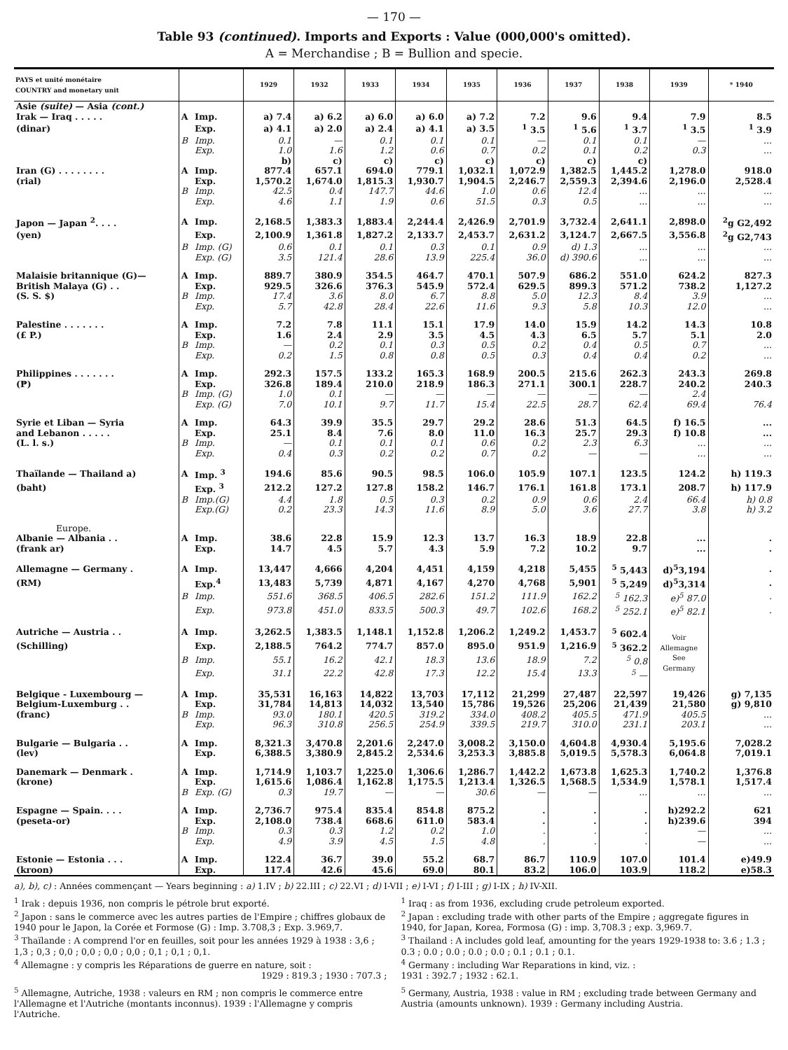— 170 —
Table 93 (continued). Imports and Exports : Value (000,000's omitted).
A = Merchandise ; B = Bullion and specie.
| PAYS et unité monétaire COUNTRY and monetary unit | | | 1929 | 1932 | 1933 | 1934 | 1935 | 1936 | 1937 | 1938 | 1939 | * 1940 |
| --- | --- | --- | --- | --- | --- | --- | --- | --- | --- | --- | --- | --- |
| Asie (suite) — Asia (cont.) | | | | | | | | | | | | |
| Irak — Iraq . . . . . | A | Imp. | a) 7.4 | a) 6.2 | a) 6.0 | a) 6.0 | a) 7.2 | 7.2 | 9.6 | 9.4 | 7.9 | 8.5 |
| (dinar) | | Exp. | a) 4.1 | a) 2.0 | a) 2.4 | a) 4.1 | a) 3.5 | <sup>1</sup> 3.5 | <sup>1</sup> 5.6 | <sup>1</sup> 3.7 | <sup>1</sup> 3.5 | <sup>1</sup> 3.9 |
| | B | Imp. | 0.1 | — | 0.1 | 0.1 | 0.1 | — | 0.1 | 0.1 | — | ... |
| | | Exp. | 1.0 | 1.6 | 1.2 | 0.6 | 0.7 | 0.2 | 0.1 | 0.2 | 0.3 | ... |
| | | | b) | c) | c) | c) | c) | c) | c) | c) | | |
| Iran (G) . . . . . . . . | A | Imp. | 877.4 | 657.1 | 694.0 | 779.1 | 1,032.1 | 1,072.9 | 1,382.5 | 1,445.2 | 1,278.0 | 918.0 |
| (rial) | | Exp. | 1,570.2 | 1,674.0 | 1,815.3 | 1,930.7 | 1,904.5 | 2,246.7 | 2,559.3 | 2,394.6 | 2,196.0 | 2,528.4 |
| | B | Imp. | 42.5 | 0.4 | 147.7 | 44.6 | 1.0 | 0.6 | 12.4 | ... | ... | ... |
| | | Exp. | 4.6 | 1.1 | 1.9 | 0.6 | 51.5 | 0.3 | 0.5 | ... | ... | ... |
| Japon — Japan <sup>2</sup>. . . . | A | Imp. | 2,168.5 | 1,383.3 | 1,883.4 | 2,244.4 | 2,426.9 | 2,701.9 | 3,732.4 | 2,641.1 | 2,898.0 | <sup>2</sup> g G2,492 |
| (yen) | | Exp. | 2,100.9 | 1,361.8 | 1,827.2 | 2,133.7 | 2,453.7 | 2,631.2 | 3,124.7 | 2,667.5 | 3,556.8 | <sup>2</sup> g G2,743 |
| | B | Imp. (G) | 0.6 | 0.1 | 0.1 | 0.3 | 0.1 | 0.9 | d) 1.3 | ... | ... | ... |
| | | Exp. (G) | 3.5 | 121.4 | 28.6 | 13.9 | 225.4 | 36.0 | d) 390.6 | ... | ... | ... |
| Malaisie britannique (G)— | A | Imp. | 889.7 | 380.9 | 354.5 | 464.7 | 470.1 | 507.9 | 686.2 | 551.0 | 624.2 | 827.3 |
| British Malaya (G) . . | | Exp. | 929.5 | 326.6 | 376.3 | 545.9 | 572.4 | 629.5 | 899.3 | 571.2 | 738.2 | 1,127.2 |
| (S. S. $) | B | Imp. | 17.4 | 3.6 | 8.0 | 6.7 | 8.8 | 5.0 | 12.3 | 8.4 | 3.9 | ... |
| | | Exp. | 5.7 | 42.8 | 28.4 | 22.6 | 11.6 | 9.3 | 5.8 | 10.3 | 12.0 | ... |
| Palestine . . . . . . . | A | Imp. | 7.2 | 7.8 | 11.1 | 15.1 | 17.9 | 14.0 | 15.9 | 14.2 | 14.3 | 10.8 |
| (£ P.) | | Exp. | 1.6 | 2.4 | 2.9 | 3.5 | 4.5 | 4.3 | 6.5 | 5.7 | 5.1 | 2.0 |
| | B | Imp. | — | 0.2 | 0.1 | 0.3 | 0.5 | 0.2 | 0.4 | 0.5 | 0.7 | ... |
| | | Exp. | 0.2 | 1.5 | 0.8 | 0.8 | 0.5 | 0.3 | 0.4 | 0.4 | 0.2 | ... |
| Philippines . . . . . . . | A | Imp. | 292.3 | 157.5 | 133.2 | 165.3 | 168.9 | 200.5 | 215.6 | 262.3 | 243.3 | 269.8 |
| (₱) | | Exp. | 326.8 | 189.4 | 210.0 | 218.9 | 186.3 | 271.1 | 300.1 | 228.7 | 240.2 | 240.3 |
| | B | Imp. (G) | 1.0 | 0.1 | — | — | — | — | — | — | 2.4 | |
| | | Exp. (G) | 7.0 | 10.1 | 9.7 | 11.7 | 15.4 | 22.5 | 28.7 | 62.4 | 69.4 | 76.4 |
| Syrie et Liban — Syria | A | Imp. | 64.3 | 39.9 | 35.5 | 29.7 | 29.2 | 28.6 | 51.3 | 64.5 | f) 16.5 | ... |
| and Lebanon . . . . . | | Exp. | 25.1 | 8.4 | 7.6 | 8.0 | 11.0 | 16.3 | 25.7 | 29.3 | f) 10.8 | ... |
| (L. l. s.) | B | Imp. | — | 0.1 | 0.1 | 0.1 | 0.6 | 0.2 | 2.3 | 6.3 | ... | ... |
| | | Exp. | 0.4 | 0.3 | 0.2 | 0.2 | 0.7 | 0.2 | — | — | ... | ... |
| Thaïlande — Thailand a) | A | Imp. <sup>3</sup> | 194.6 | 85.6 | 90.5 | 98.5 | 106.0 | 105.9 | 107.1 | 123.5 | 124.2 | h) 119.3 |
| (baht) | | Exp. <sup>3</sup> | 212.2 | 127.2 | 127.8 | 158.2 | 146.7 | 176.1 | 161.8 | 173.1 | 208.7 | h) 117.9 |
| | B | Imp.(G) | 4.4 | 1.8 | 0.5 | 0.3 | 0.2 | 0.9 | 0.6 | 2.4 | 66.4 | h) 0.8 |
| | | Exp.(G) | 0.2 | 23.3 | 14.3 | 11.6 | 8.9 | 5.0 | 3.6 | 27.7 | 3.8 | h) 3.2 |
| Europe. | | | | | | | | | | | | |
| Albanie — Albania . . | A | Imp. | 38.6 | 22.8 | 15.9 | 12.3 | 13.7 | 16.3 | 18.9 | 22.8 | ... | . |
| (frank ar) | | Exp. | 14.7 | 4.5 | 5.7 | 4.3 | 5.9 | 7.2 | 10.2 | 9.7 | ... | . |
| Allemagne — Germany . | A | Imp. | 13,447 | 4,666 | 4,204 | 4,451 | 4,159 | 4,218 | 5,455 | <sup>5</sup> 5,443 | d)<sup>5</sup>3,194 | . |
| (RM) | | Exp.<sup>4</sup> | 13,483 | 5,739 | 4,871 | 4,167 | 4,270 | 4,768 | 5,901 | <sup>5</sup> 5,249 | d)<sup>5</sup>3,314 | . |
| | B | Imp. | 551.6 | 368.5 | 406.5 | 282.6 | 151.2 | 111.9 | 162.2 | <sup>5</sup> 162.3 | e)<sup>5</sup> 87.0 | . |
| | | Exp. | 973.8 | 451.0 | 833.5 | 500.3 | 49.7 | 102.6 | 168.2 | <sup>5</sup> 252.1 | e)<sup>5</sup> 82.1 | . |
| Autriche — Austria . . | A | Imp. | 3,262.5 | 1,383.5 | 1,148.1 | 1,152.8 | 1,206.2 | 1,249.2 | 1,453.7 | <sup>5</sup> 602.4 | Voir Allemagne See Germany | |
| (Schilling) | | Exp. | 2,188.5 | 764.2 | 774.7 | 857.0 | 895.0 | 951.9 | 1,216.9 | <sup>5</sup> 362.2 | | |
| | B | Imp. | 55.1 | 16.2 | 42.1 | 18.3 | 13.6 | 18.9 | 7.2 | <sup>5</sup> 0.8 | | |
| | | Exp. | 31.1 | 22.2 | 42.8 | 17.3 | 12.2 | 15.4 | 13.3 | <sup>5</sup> — | | |
| Belgique - Luxembourg — | A | Imp. | 35,531 | 16,163 | 14,822 | 13,703 | 17,112 | 21,299 | 27,487 | 22,597 | 19,426 | g) 7,135 |
| Belgium-Luxemburg . . | | Exp. | 31,784 | 14,813 | 14,032 | 13,540 | 15,786 | 19,526 | 25,206 | 21,439 | 21,580 | g) 9,810 |
| (franc) | B | Imp. | 93.0 | 180.1 | 420.5 | 319.2 | 334.0 | 408.2 | 405.5 | 471.9 | 405.5 | ... |
| | | Exp. | 96.3 | 310.8 | 256.5 | 254.9 | 339.5 | 219.7 | 310.0 | 231.1 | 203.1 | ... |
| Bulgarie — Bulgaria . . | A | Imp. | 8,321.3 | 3,470.8 | 2,201.6 | 2,247.0 | 3,008.2 | 3,150.0 | 4,604.8 | 4,930.4 | 5,195.6 | 7,028.2 |
| (lev) | | Exp. | 6,388.5 | 3,380.9 | 2,845.2 | 2,534.6 | 3,253.3 | 3,885.8 | 5,019.5 | 5,578.3 | 6,064.8 | 7,019.1 |
| Danemark — Denmark . | A | Imp. | 1,714.9 | 1,103.7 | 1,225.0 | 1,306.6 | 1,286.7 | 1,442.2 | 1,673.8 | 1,625.3 | 1,740.2 | 1,376.8 |
| (krone) | | Exp. | 1,615.6 | 1,086.4 | 1,162.8 | 1,175.5 | 1,213.4 | 1,326.5 | 1,568.5 | 1,534.9 | 1,578.1 | 1,517.4 |
| | B | Exp. (G) | 0.3 | 19.7 | — | — | 30.6 | — | — | ... | ... | ... |
| Espagne — Spain. . . . | A | Imp. | 2,736.7 | 975.4 | 835.4 | 854.8 | 875.2 | . | . | . | h)292.2 | 621 |
| (peseta-or) | | Exp. | 2,108.0 | 738.4 | 668.6 | 611.0 | 583.4 | . | . | . | h)239.6 | 394 |
| | B | Imp. | 0.3 | 0.3 | 1.2 | 0.2 | 1.0 | . | . | . | — | ... |
| | | Exp. | 4.9 | 3.9 | 4.5 | 1.5 | 4.8 | . | . | . | — | ... |
| Estonie — Estonia . . . | A | Imp. | 122.4 | 36.7 | 39.0 | 55.2 | 68.7 | 86.7 | 110.9 | 107.0 | 101.4 | e)49.9 |
| (kroon) | | Exp. | 117.4 | 42.6 | 45.6 | 69.0 | 80.1 | 83.2 | 106.0 | 103.9 | 118.2 | e)58.3 |
a), b), c) : Années commençant — Years beginning : a) 1.IV ; b) 22.III ; c) 22.VI ; d) I-VII ; e) I-VI ; f) I-III ; g) I-IX ; h) IV-XII.
<sup>1</sup> Irak : depuis 1936, non compris le pétrole brut exporté.
<sup>2</sup> Japon : sans le commerce avec les autres parties de l'Empire ; chiffres globaux de 1940 pour le Japon, la Corée et Formose (G) : Imp. 3.708,3 ; Exp. 3.969,7.
<sup>3</sup> Thaïlande : A comprend l'or en feuilles, soit pour les années 1929 à 1938 : 3,6 ; 1,3 ; 0,3 ; 0,0 ; 0,0 ; 0,0 ; 0,0 ; 0,1 ; 0,1 ; 0,1.
<sup>4</sup> Allemagne : y compris les Réparations de guerre en nature, soit :
1929 : 819.3 ; 1930 : 707.3 ;
<sup>5</sup> Allemagne, Autriche, 1938 : valeurs en RM ; non compris le commerce entre l'Allemagne et l'Autriche (montants inconnus). 1939 : l'Allemagne y compris l'Autriche.
<sup>1</sup> Iraq : as from 1936, excluding crude petroleum exported.
<sup>2</sup> Japan : excluding trade with other parts of the Empire ; aggregate figures in 1940, for Japan, Korea, Formosa (G) : imp. 3,708.3 ; exp. 3,969.7.
<sup>3</sup> Thailand : A includes gold leaf, amounting for the years 1929-1938 to: 3.6 ; 1.3 ; 0.3 ; 0.0 ; 0.0 ; 0.0 ; 0.0 ; 0.1 ; 0.1 ; 0.1.
<sup>4</sup> Germany : including War Reparations in kind, viz. :
1931 : 392.7 ; 1932 : 62.1.
<sup>5</sup> Germany, Austria, 1938 : value in RM ; excluding trade between Germany and Austria (amounts unknown). 1939 : Germany including Austria.